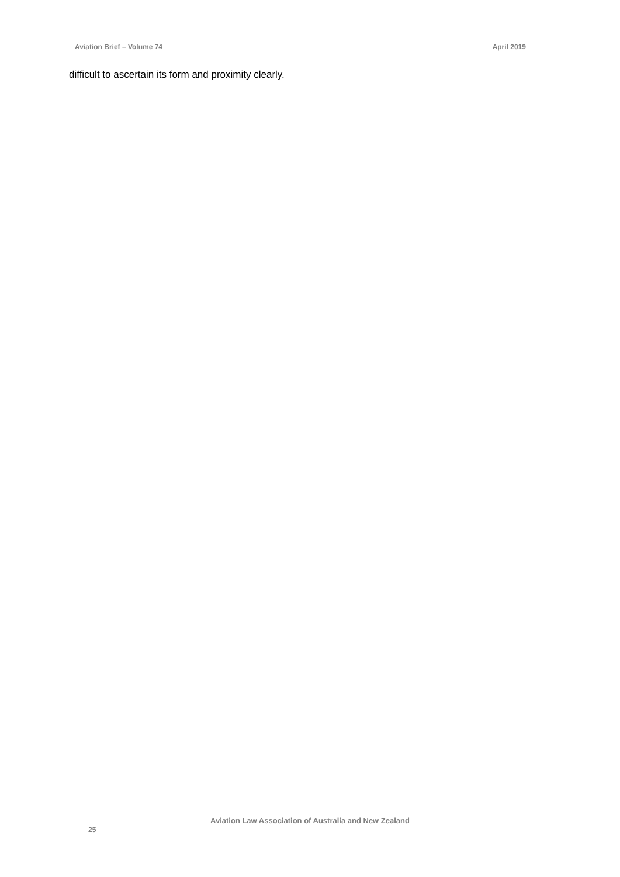Aviation Brief – Volume 74 April 2019
difficult to ascertain its form and proximity clearly.
Aviation Law Association of Australia and New Zealand
25